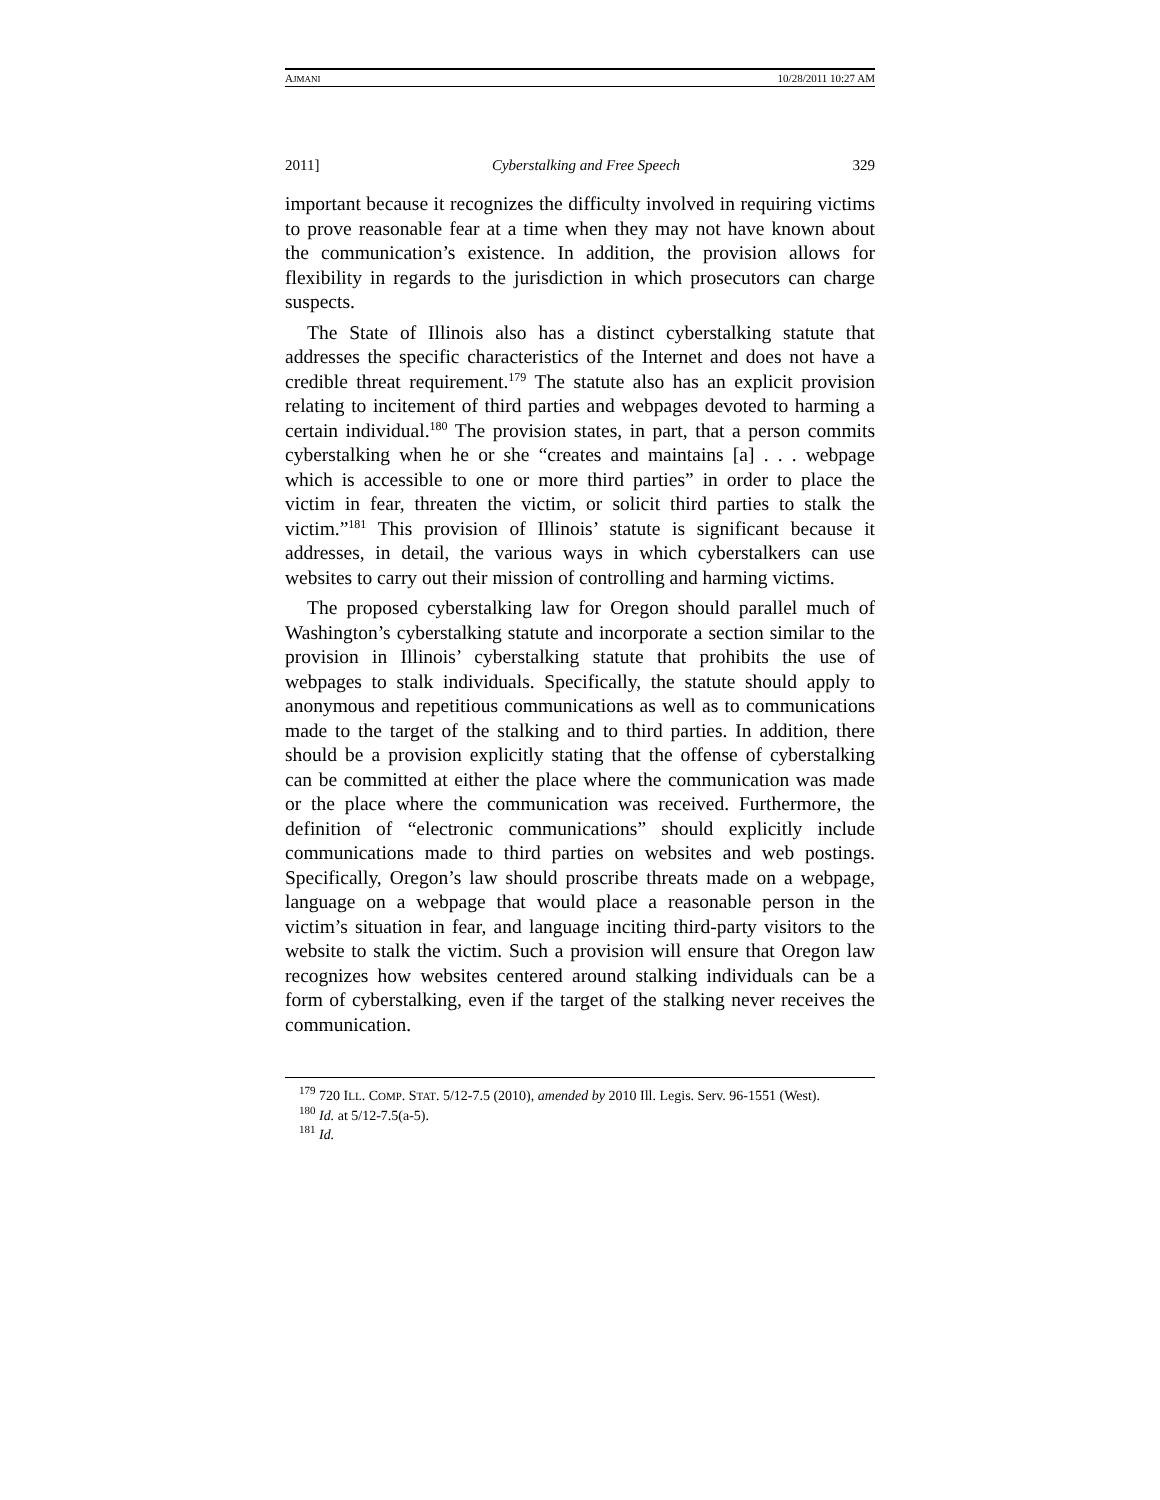AJMANI 10/28/2011 10:27 AM
2011] Cyberstalking and Free Speech 329
important because it recognizes the difficulty involved in requiring victims to prove reasonable fear at a time when they may not have known about the communication’s existence. In addition, the provision allows for flexibility in regards to the jurisdiction in which prosecutors can charge suspects.
The State of Illinois also has a distinct cyberstalking statute that addresses the specific characteristics of the Internet and does not have a credible threat requirement.<sup>179</sup> The statute also has an explicit provision relating to incitement of third parties and webpages devoted to harming a certain individual.<sup>180</sup> The provision states, in part, that a person commits cyberstalking when he or she “creates and maintains [a] . . . webpage which is accessible to one or more third parties” in order to place the victim in fear, threaten the victim, or solicit third parties to stalk the victim.”<sup>181</sup> This provision of Illinois’ statute is significant because it addresses, in detail, the various ways in which cyberstalkers can use websites to carry out their mission of controlling and harming victims.
The proposed cyberstalking law for Oregon should parallel much of Washington’s cyberstalking statute and incorporate a section similar to the provision in Illinois’ cyberstalking statute that prohibits the use of webpages to stalk individuals. Specifically, the statute should apply to anonymous and repetitious communications as well as to communications made to the target of the stalking and to third parties. In addition, there should be a provision explicitly stating that the offense of cyberstalking can be committed at either the place where the communication was made or the place where the communication was received. Furthermore, the definition of “electronic communications” should explicitly include communications made to third parties on websites and web postings. Specifically, Oregon’s law should proscribe threats made on a webpage, language on a webpage that would place a reasonable person in the victim’s situation in fear, and language inciting third-party visitors to the website to stalk the victim. Such a provision will ensure that Oregon law recognizes how websites centered around stalking individuals can be a form of cyberstalking, even if the target of the stalking never receives the communication.
<sup>179</sup> 720 ILL. COMP. STAT. 5/12-7.5 (2010), amended by 2010 Ill. Legis. Serv. 96-1551 (West).
<sup>180</sup> Id. at 5/12-7.5(a-5).
<sup>181</sup> Id.